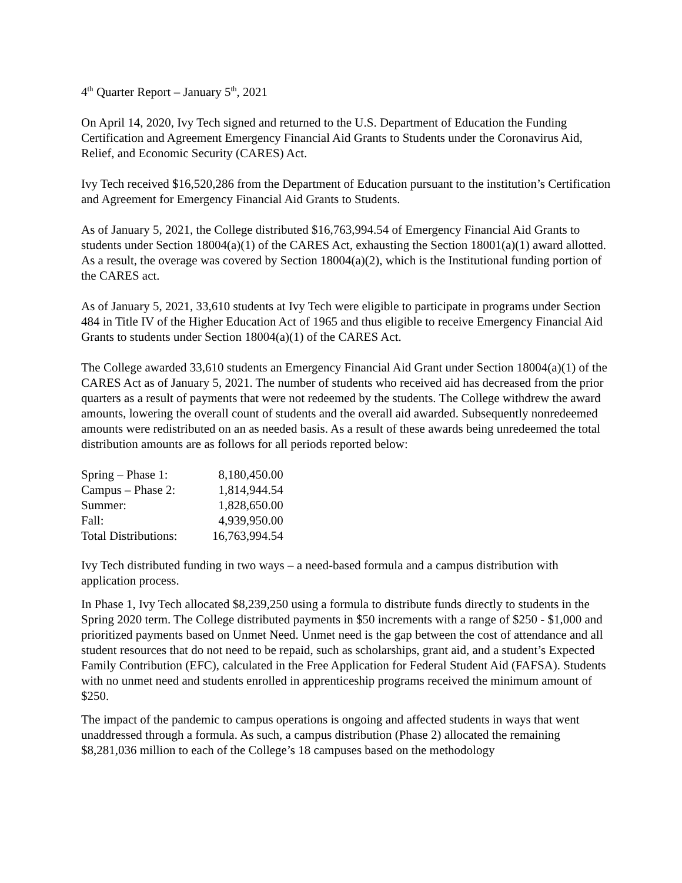4<sup>th</sup> Quarter Report – January 5<sup>th</sup>, 2021
On April 14, 2020, Ivy Tech signed and returned to the U.S. Department of Education the Funding Certification and Agreement Emergency Financial Aid Grants to Students under the Coronavirus Aid, Relief, and Economic Security (CARES) Act.
Ivy Tech received $16,520,286 from the Department of Education pursuant to the institution’s Certification and Agreement for Emergency Financial Aid Grants to Students.
As of January 5, 2021, the College distributed $16,763,994.54 of Emergency Financial Aid Grants to students under Section 18004(a)(1) of the CARES Act, exhausting the Section 18001(a)(1) award allotted. As a result, the overage was covered by Section 18004(a)(2), which is the Institutional funding portion of the CARES act.
As of January 5, 2021, 33,610 students at Ivy Tech were eligible to participate in programs under Section 484 in Title IV of the Higher Education Act of 1965 and thus eligible to receive Emergency Financial Aid Grants to students under Section 18004(a)(1) of the CARES Act.
The College awarded 33,610 students an Emergency Financial Aid Grant under Section 18004(a)(1) of the CARES Act as of January 5, 2021. The number of students who received aid has decreased from the prior quarters as a result of payments that were not redeemed by the students. The College withdrew the award amounts, lowering the overall count of students and the overall aid awarded. Subsequently nonredeemed amounts were redistributed on an as needed basis. As a result of these awards being unredeemed the total distribution amounts are as follows for all periods reported below:
| Spring – Phase 1: | 8,180,450.00 |
| Campus – Phase 2: | 1,814,944.54 |
| Summer: | 1,828,650.00 |
| Fall: | 4,939,950.00 |
| Total Distributions: | 16,763,994.54 |
Ivy Tech distributed funding in two ways – a need-based formula and a campus distribution with application process.
In Phase 1, Ivy Tech allocated $8,239,250 using a formula to distribute funds directly to students in the Spring 2020 term. The College distributed payments in $50 increments with a range of $250 - $1,000 and prioritized payments based on Unmet Need. Unmet need is the gap between the cost of attendance and all student resources that do not need to be repaid, such as scholarships, grant aid, and a student’s Expected Family Contribution (EFC), calculated in the Free Application for Federal Student Aid (FAFSA). Students with no unmet need and students enrolled in apprenticeship programs received the minimum amount of $250.
The impact of the pandemic to campus operations is ongoing and affected students in ways that went unaddressed through a formula. As such, a campus distribution (Phase 2) allocated the remaining $8,281,036 million to each of the College’s 18 campuses based on the methodology